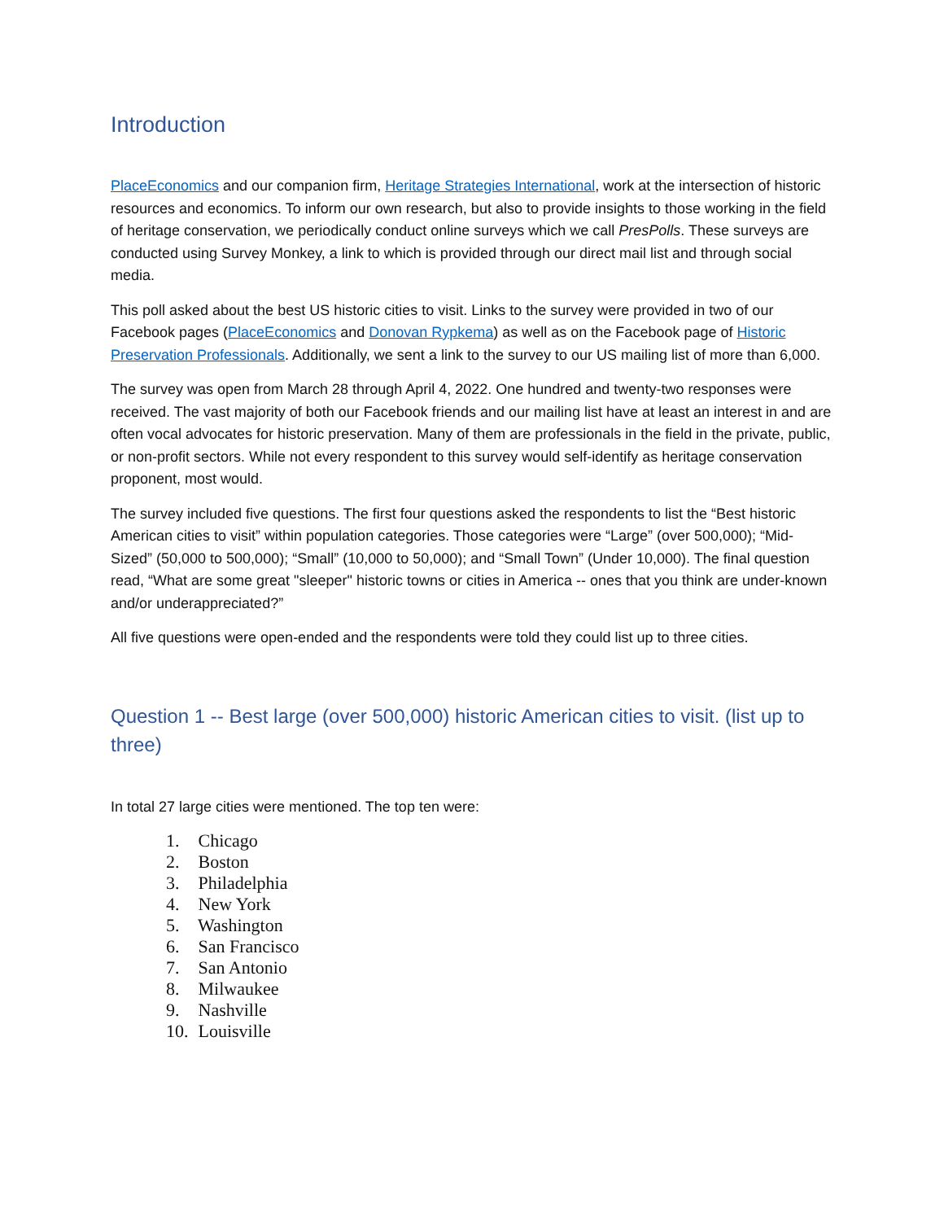Introduction
PlaceEconomics and our companion firm, Heritage Strategies International, work at the intersection of historic resources and economics. To inform our own research, but also to provide insights to those working in the field of heritage conservation, we periodically conduct online surveys which we call PresPolls. These surveys are conducted using Survey Monkey, a link to which is provided through our direct mail list and through social media.
This poll asked about the best US historic cities to visit. Links to the survey were provided in two of our Facebook pages (PlaceEconomics and Donovan Rypkema) as well as on the Facebook page of Historic Preservation Professionals. Additionally, we sent a link to the survey to our US mailing list of more than 6,000.
The survey was open from March 28 through April 4, 2022. One hundred and twenty-two responses were received. The vast majority of both our Facebook friends and our mailing list have at least an interest in and are often vocal advocates for historic preservation. Many of them are professionals in the field in the private, public, or non-profit sectors. While not every respondent to this survey would self-identify as heritage conservation proponent, most would.
The survey included five questions. The first four questions asked the respondents to list the “Best historic American cities to visit” within population categories. Those categories were “Large” (over 500,000); “Mid-Sized” (50,000 to 500,000); “Small” (10,000 to 50,000); and “Small Town” (Under 10,000). The final question read, “What are some great "sleeper" historic towns or cities in America -- ones that you think are under-known and/or underappreciated?”
All five questions were open-ended and the respondents were told they could list up to three cities.
Question 1 -- Best large (over 500,000) historic American cities to visit. (list up to three)
In total 27 large cities were mentioned. The top ten were:
1. Chicago
2. Boston
3. Philadelphia
4. New York
5. Washington
6. San Francisco
7. San Antonio
8. Milwaukee
9. Nashville
10. Louisville